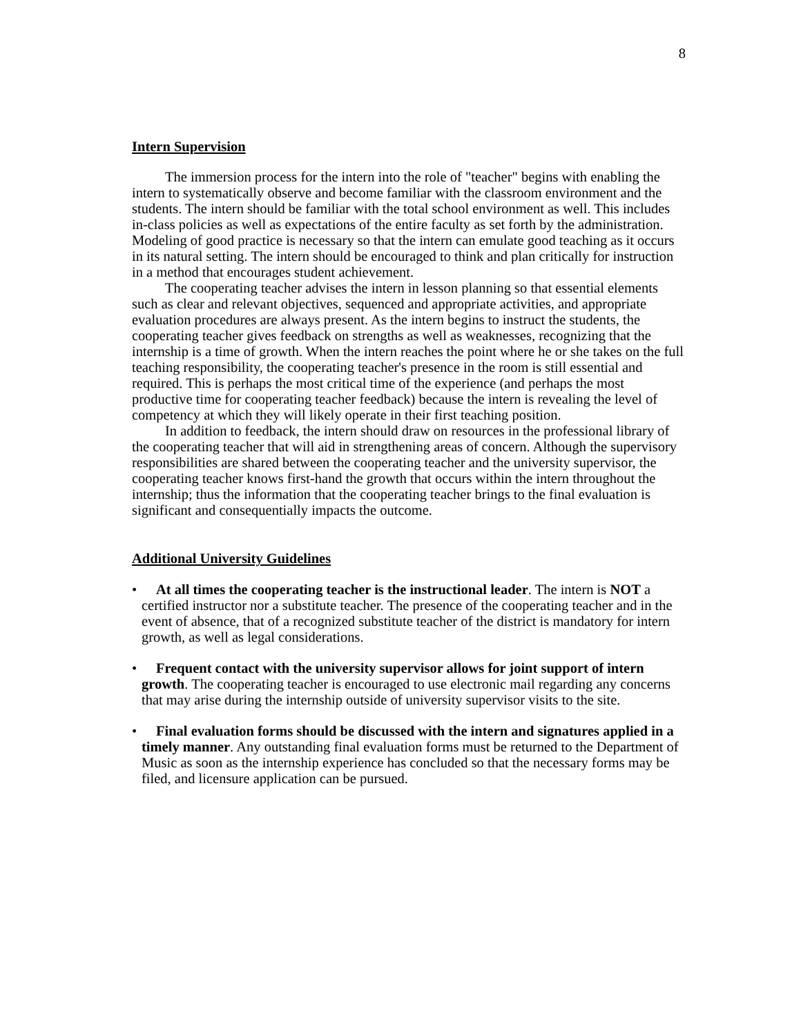8
Intern Supervision
The immersion process for the intern into the role of "teacher" begins with enabling the intern to systematically observe and become familiar with the classroom environment and the students. The intern should be familiar with the total school environment as well. This includes in-class policies as well as expectations of the entire faculty as set forth by the administration. Modeling of good practice is necessary so that the intern can emulate good teaching as it occurs in its natural setting. The intern should be encouraged to think and plan critically for instruction in a method that encourages student achievement.
The cooperating teacher advises the intern in lesson planning so that essential elements such as clear and relevant objectives, sequenced and appropriate activities, and appropriate evaluation procedures are always present. As the intern begins to instruct the students, the cooperating teacher gives feedback on strengths as well as weaknesses, recognizing that the internship is a time of growth. When the intern reaches the point where he or she takes on the full teaching responsibility, the cooperating teacher's presence in the room is still essential and required. This is perhaps the most critical time of the experience (and perhaps the most productive time for cooperating teacher feedback) because the intern is revealing the level of competency at which they will likely operate in their first teaching position.
In addition to feedback, the intern should draw on resources in the professional library of the cooperating teacher that will aid in strengthening areas of concern. Although the supervisory responsibilities are shared between the cooperating teacher and the university supervisor, the cooperating teacher knows first-hand the growth that occurs within the intern throughout the internship; thus the information that the cooperating teacher brings to the final evaluation is significant and consequentially impacts the outcome.
Additional University Guidelines
• At all times the cooperating teacher is the instructional leader. The intern is NOT a certified instructor nor a substitute teacher. The presence of the cooperating teacher and in the event of absence, that of a recognized substitute teacher of the district is mandatory for intern growth, as well as legal considerations.
• Frequent contact with the university supervisor allows for joint support of intern growth. The cooperating teacher is encouraged to use electronic mail regarding any concerns that may arise during the internship outside of university supervisor visits to the site.
• Final evaluation forms should be discussed with the intern and signatures applied in a timely manner. Any outstanding final evaluation forms must be returned to the Department of Music as soon as the internship experience has concluded so that the necessary forms may be filed, and licensure application can be pursued.